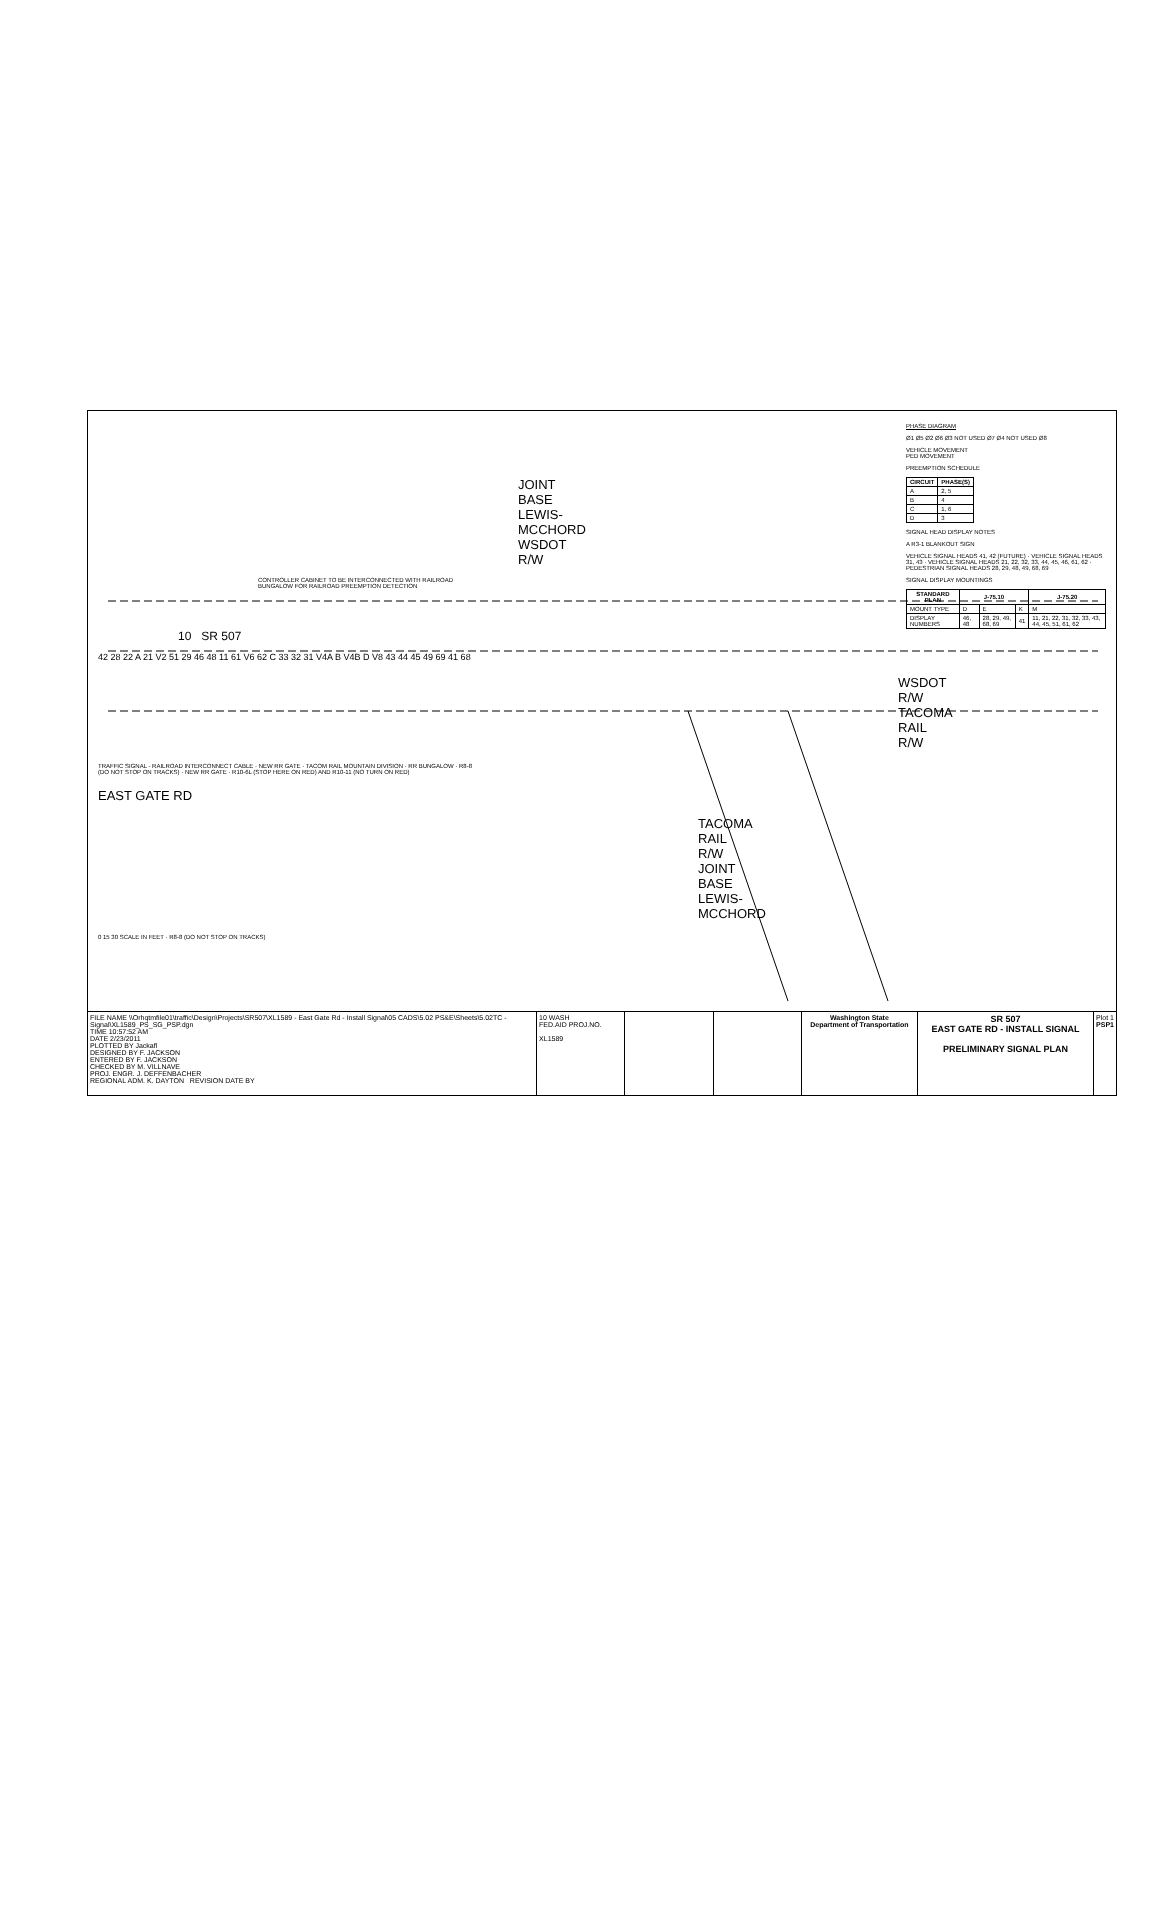JOINT BASE
LEWIS-MCCHORD
WSDOT R/W
CONTROLLER CABINET TO BE INTERCONNECTED WITH RAILROAD BUNGALOW FOR RAILROAD PREEMPTION DETECTION
10 SR 507
42 28 22 A 21 V2 51 29 46 48 11 61 V6 62 C 33 32 31 V4A B V4B D V8 43 44 45 49 69 41 68
WSDOT R/W
TACOMA RAIL R/W
TRAFFIC SIGNAL - RAILROAD INTERCONNECT CABLE · NEW RR GATE · TACOM RAIL MOUNTAIN DIVISION · RR BUNGALOW · R8-8 (DO NOT STOP ON TRACKS) · NEW RR GATE · R10-6L (STOP HERE ON RED) AND R10-11 (NO TURN ON RED)
EAST GATE RD
TACOMA RAIL R/W
JOINT BASE
LEWIS-MCCHORD
0 15 30 SCALE IN FEET · R8-8 (DO NOT STOP ON TRACKS)
PHASE DIAGRAM
Ø1 Ø5 Ø2 Ø6 Ø3 NOT USED Ø7 Ø4 NOT USED Ø8
VEHICLE MOVEMENT
PED MOVEMENT
PREEMPTION SCHEDULE
| CIRCUIT | PHASE(S) |
| --- | --- |
| A | 2, 5 |
| B | 4 |
| C | 1, 6 |
| D | 3 |
SIGNAL HEAD DISPLAY NOTES
A R3-1 BLANKOUT SIGN
VEHICLE SIGNAL HEADS 41, 42 (FUTURE) · VEHICLE SIGNAL HEADS 31, 43 · VEHICLE SIGNAL HEADS 21, 22, 32, 33, 44, 45, 46, 61, 62 · PEDESTRIAN SIGNAL HEADS 28, 29, 48, 49, 68, 69
SIGNAL DISPLAY MOUNTINGS
| STANDARD PLAN | J-75.10 | | | J-75.20 |
| --- | --- | --- | --- | --- |
| MOUNT TYPE | D | E | K | M |
| DISPLAY NUMBERS | 46, 48 | 28, 29, 49, 68, 69 | 41 | 11, 21, 22, 31, 32, 33, 43, 44, 45, 51, 61, 62 |
FILE NAME \\Orhqtmfile01\traffic\Design\Projects\SR507\XL1589 - East Gate Rd - Install Signal\05 CADS\5.02 PS&E\Sheets\5.02TC - Signal\XL1589_PS_SG_PSP.dgn
TIME 10:57:52 AM
DATE 2/23/2011
PLOTTED BY Jackafl
DESIGNED BY F. JACKSON
ENTERED BY F. JACKSON
CHECKED BY M. VILLNAVE
PROJ. ENGR. J. DEFFENBACHER
REGIONAL ADM. K. DAYTON REVISION DATE BY
10 WASH
FED.AID PROJ.NO.
XL1589
Washington State
Department of Transportation
SR 507
EAST GATE RD - INSTALL SIGNAL
PRELIMINARY SIGNAL PLAN
Plot 1
PSP1